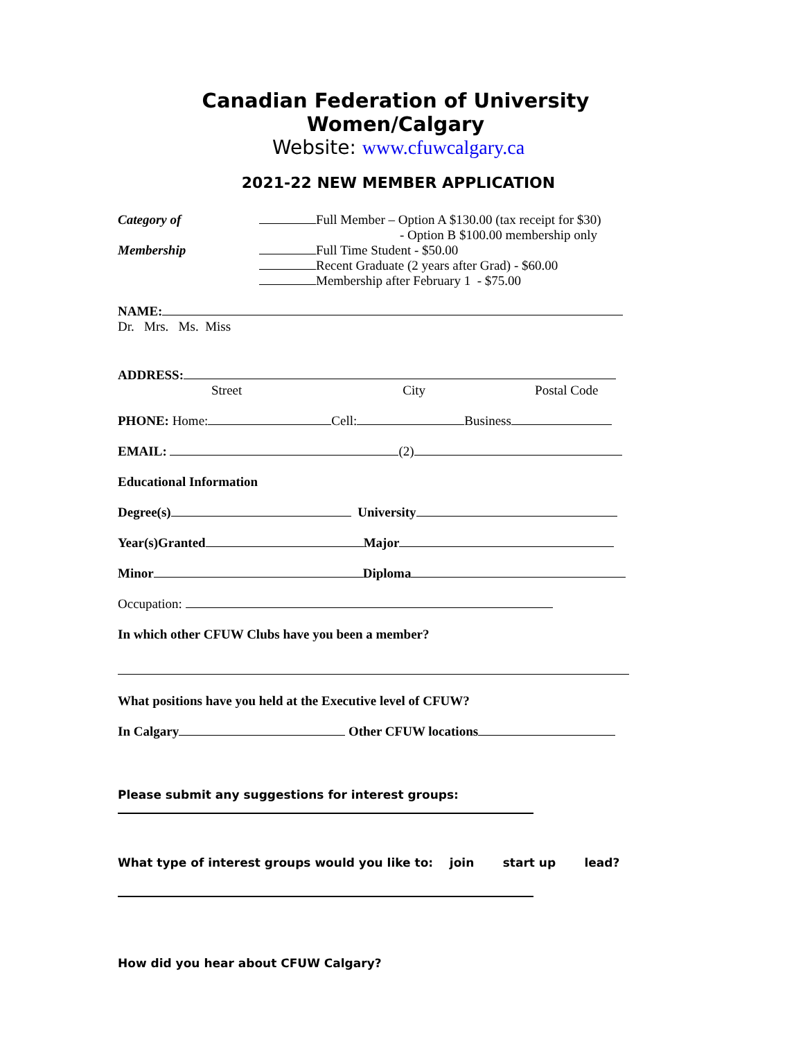Canadian Federation of University Women/Calgary
Website: www.cfuwcalgary.ca
2021-22 NEW MEMBER APPLICATION
Category of
Membership
Full Member – Option A $130.00 (tax receipt for $30)
- Option B $100.00 membership only
Full Time Student - $50.00
Recent Graduate (2 years after Grad) - $60.00
Membership after February 1 - $75.00
NAME:
Dr. Mrs. Ms. Miss
ADDRESS:
Street City Postal Code
PHONE: Home: Cell: Business
EMAIL: (2)
Educational Information
Degree(s) University
Year(s)Granted Major
Minor Diploma
Occupation:
In which other CFUW Clubs have you been a member?
What positions have you held at the Executive level of CFUW?
In Calgary Other CFUW locations
Please submit any suggestions for interest groups:
What type of interest groups would you like to: join start up lead?
How did you hear about CFUW Calgary?